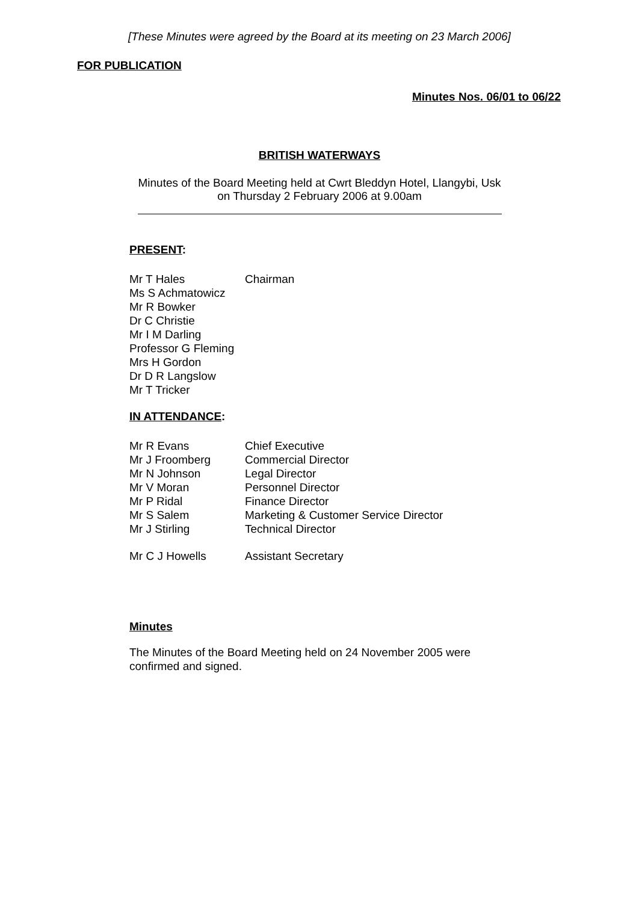[These Minutes were agreed by the Board at its meeting on 23 March 2006]
FOR PUBLICATION
Minutes Nos. 06/01 to 06/22
BRITISH WATERWAYS
Minutes of the Board Meeting held at Cwrt Bleddyn Hotel, Llangybi, Usk
on Thursday 2 February 2006 at 9.00am
PRESENT:
| Mr T Hales | Chairman |
| Ms S Achmatowicz | |
| Mr R Bowker | |
| Dr C Christie | |
| Mr I M Darling | |
| Professor G Fleming | |
| Mrs H Gordon | |
| Dr D R Langslow | |
| Mr T Tricker | |
IN ATTENDANCE:
| Mr R Evans | Chief Executive |
| Mr J Froomberg | Commercial Director |
| Mr N Johnson | Legal Director |
| Mr V Moran | Personnel Director |
| Mr P Ridal | Finance Director |
| Mr S Salem | Marketing & Customer Service Director |
| Mr J Stirling | Technical Director |
| Mr C J Howells | Assistant Secretary |
Minutes
The Minutes of the Board Meeting held on 24 November 2005 were
confirmed and signed.